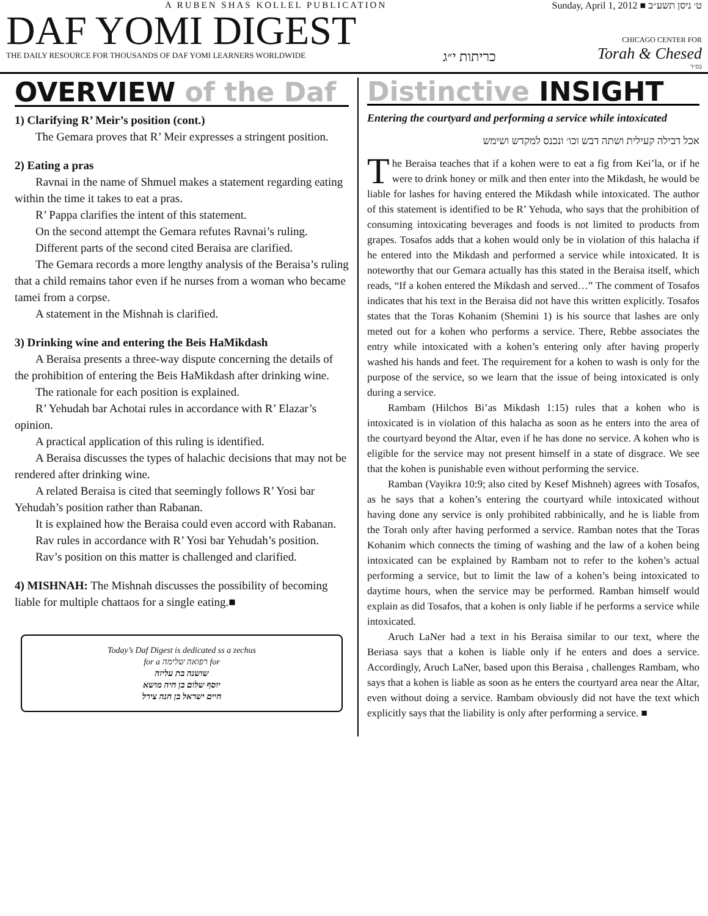A RUBEN SHAS KOLLEL PUBLICATION
DAF YOMI DIGEST
THE DAILY RESOURCE FOR THOUSANDS OF DAF YOMI LEARNERS WORLDWIDE
כריתות י״ג
Sunday, April 1, 2012 ■ ט׳ ניסן תשע״ב
CHICAGO CENTER FOR
Torah & Chesed
בס״ד
OVERVIEW of the Daf
1) Clarifying R’ Meir’s position (cont.)
The Gemara proves that R’ Meir expresses a stringent position.
2) Eating a pras
Ravnai in the name of Shmuel makes a statement regarding eating within the time it takes to eat a pras.
R’ Pappa clarifies the intent of this statement.
On the second attempt the Gemara refutes Ravnai’s ruling.
Different parts of the second cited Beraisa are clarified.
The Gemara records a more lengthy analysis of the Beraisa’s ruling that a child remains tahor even if he nurses from a woman who became tamei from a corpse.
A statement in the Mishnah is clarified.
3) Drinking wine and entering the Beis HaMikdash
A Beraisa presents a three-way dispute concerning the details of the prohibition of entering the Beis HaMikdash after drinking wine.
The rationale for each position is explained.
R’ Yehudah bar Achotai rules in accordance with R’ Elazar’s opinion.
A practical application of this ruling is identified.
A Beraisa discusses the types of halachic decisions that may not be rendered after drinking wine.
A related Beraisa is cited that seemingly follows R’ Yosi bar Yehudah’s position rather than Rabanan.
It is explained how the Beraisa could even accord with Rabanan.
Rav rules in accordance with R’ Yosi bar Yehudah’s position.
Rav’s position on this matter is challenged and clarified.
4) MISHNAH: The Mishnah discusses the possibility of becoming liable for multiple chattaos for a single eating.■
Today’s Daf Digest is dedicated ss a zechus
for a רפואה שלימה for
שושנה בת עליזה
יוסף שלום בן חיה מושא
חיים ישראל בן חנה צירל
Distinctive INSIGHT
Entering the courtyard and performing a service while intoxicated
אכל דבילה קעילית ושתה דבש וכו׳ ונכנס למקדש ושימש
The Beraisa teaches that if a kohen were to eat a fig from Kei’la, or if he were to drink honey or milk and then enter into the Mikdash, he would be liable for lashes for having entered the Mikdash while intoxicated. The author of this statement is identified to be R’ Yehuda, who says that the prohibition of consuming intoxicating beverages and foods is not limited to products from grapes. Tosafos adds that a kohen would only be in violation of this halacha if he entered into the Mikdash and performed a service while intoxicated. It is noteworthy that our Gemara actually has this stated in the Beraisa itself, which reads, “If a kohen entered the Mikdash and served…” The comment of Tosafos indicates that his text in the Beraisa did not have this written explicitly. Tosafos states that the Toras Kohanim (Shemini 1) is his source that lashes are only meted out for a kohen who performs a service. There, Rebbe associates the entry while intoxicated with a kohen’s entering only after having properly washed his hands and feet. The requirement for a kohen to wash is only for the purpose of the service, so we learn that the issue of being intoxicated is only during a service.
Rambam (Hilchos Bi’as Mikdash 1:15) rules that a kohen who is intoxicated is in violation of this halacha as soon as he enters into the area of the courtyard beyond the Altar, even if he has done no service. A kohen who is eligible for the service may not present himself in a state of disgrace. We see that the kohen is punishable even without performing the service.
Ramban (Vayikra 10:9; also cited by Kesef Mishneh) agrees with Tosafos, as he says that a kohen’s entering the courtyard while intoxicated without having done any service is only prohibited rabbinically, and he is liable from the Torah only after having performed a service. Ramban notes that the Toras Kohanim which connects the timing of washing and the law of a kohen being intoxicated can be explained by Rambam not to refer to the kohen’s actual performing a service, but to limit the law of a kohen’s being intoxicated to daytime hours, when the service may be performed. Ramban himself would explain as did Tosafos, that a kohen is only liable if he performs a service while intoxicated.
Aruch LaNer had a text in his Beraisa similar to our text, where the Beriasa says that a kohen is liable only if he enters and does a service. Accordingly, Aruch LaNer, based upon this Beraisa , challenges Rambam, who says that a kohen is liable as soon as he enters the courtyard area near the Altar, even without doing a service. Rambam obviously did not have the text which explicitly says that the liability is only after performing a service. ■